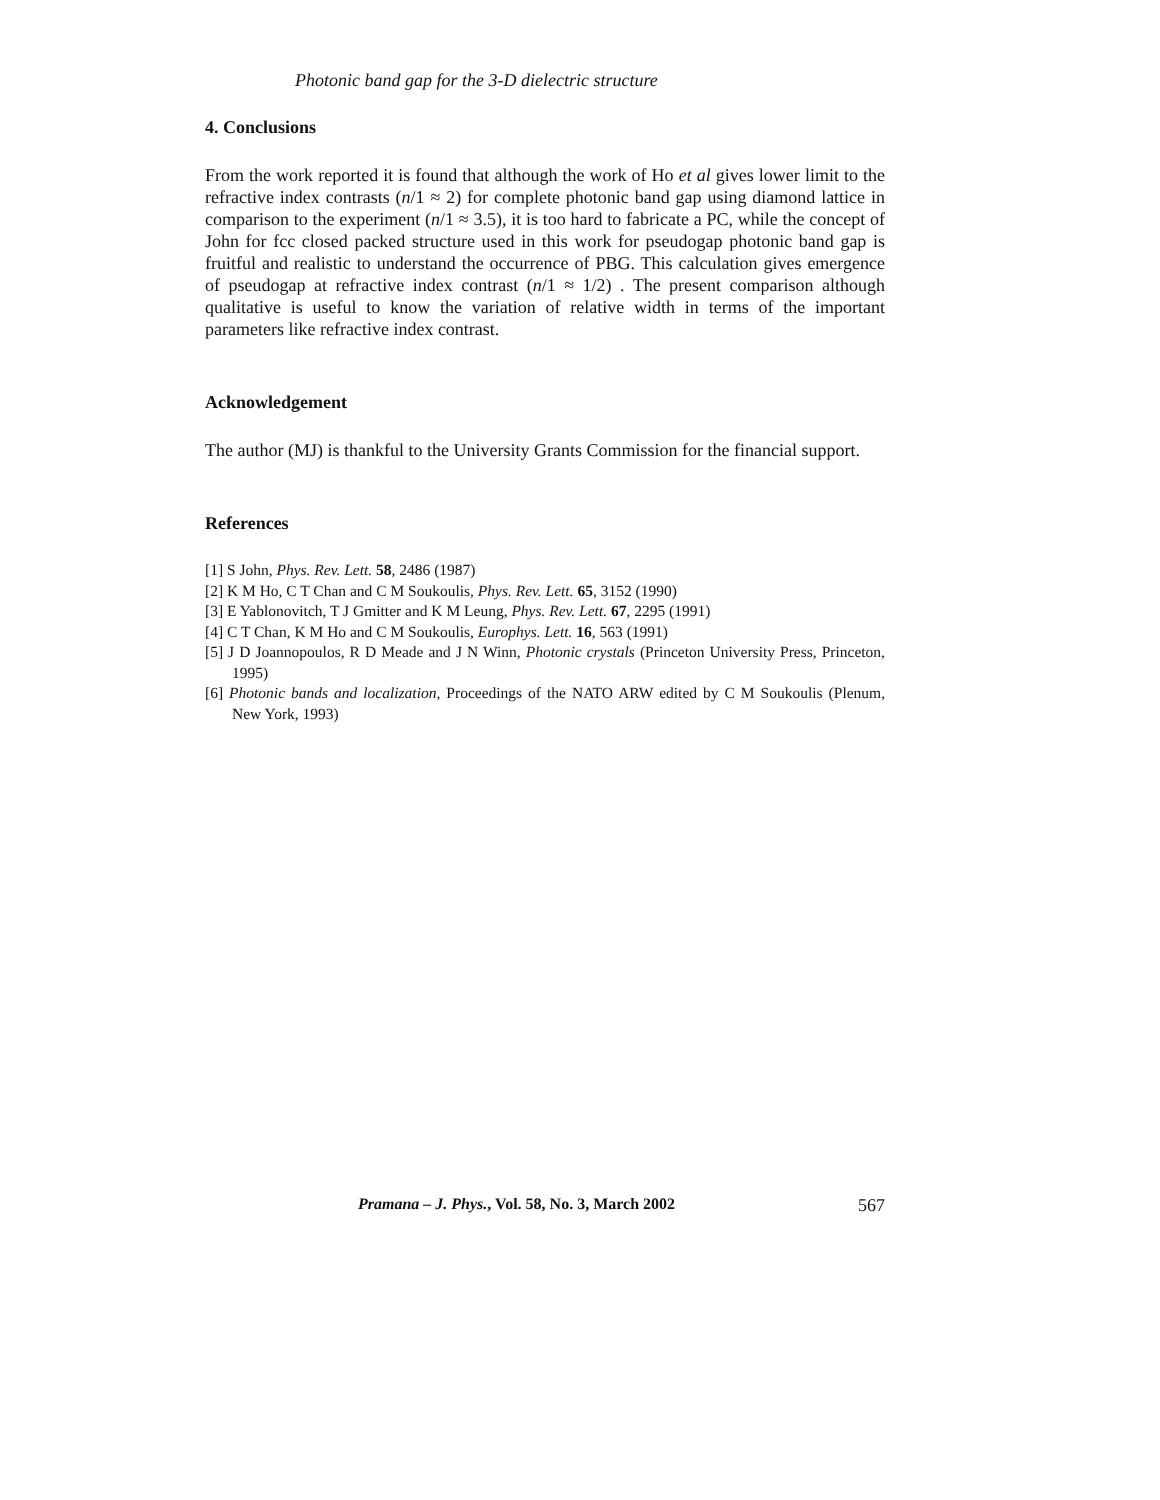Photonic band gap for the 3-D dielectric structure
4. Conclusions
From the work reported it is found that although the work of Ho et al gives lower limit to the refractive index contrasts (n/1 ≈ 2) for complete photonic band gap using diamond lattice in comparison to the experiment (n/1 ≈ 3.5), it is too hard to fabricate a PC, while the concept of John for fcc closed packed structure used in this work for pseudogap photonic band gap is fruitful and realistic to understand the occurrence of PBG. This calculation gives emergence of pseudogap at refractive index contrast (n/1 ≈ 1/2) . The present comparison although qualitative is useful to know the variation of relative width in terms of the important parameters like refractive index contrast.
Acknowledgement
The author (MJ) is thankful to the University Grants Commission for the financial support.
References
[1] S John, Phys. Rev. Lett. 58, 2486 (1987)
[2] K M Ho, C T Chan and C M Soukoulis, Phys. Rev. Lett. 65, 3152 (1990)
[3] E Yablonovitch, T J Gmitter and K M Leung, Phys. Rev. Lett. 67, 2295 (1991)
[4] C T Chan, K M Ho and C M Soukoulis, Europhys. Lett. 16, 563 (1991)
[5] J D Joannopoulos, R D Meade and J N Winn, Photonic crystals (Princeton University Press, Princeton, 1995)
[6] Photonic bands and localization, Proceedings of the NATO ARW edited by C M Soukoulis (Plenum, New York, 1993)
Pramana – J. Phys., Vol. 58, No. 3, March 2002 567